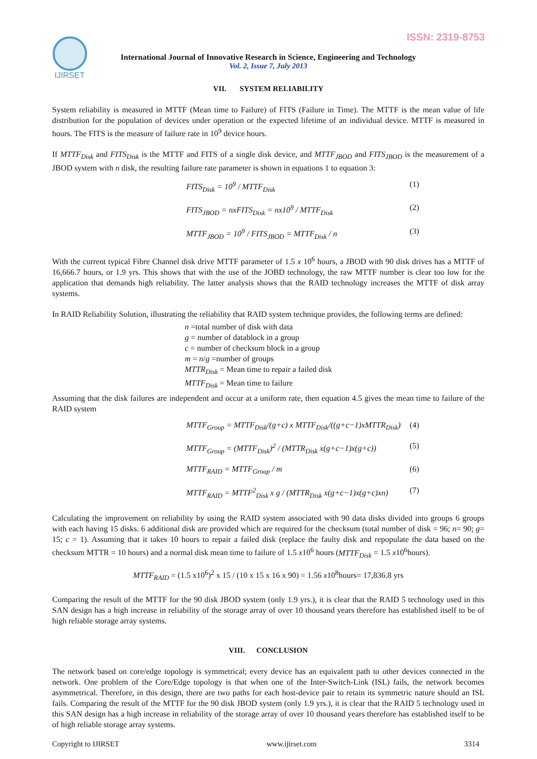ISSN: 2319-8753 IJIRSET
International Journal of Innovative Research in Science, Engineering and Technology
Vol. 2, Issue 7, July 2013
VII. SYSTEM RELIABILITY
System reliability is measured in MTTF (Mean time to Failure) of FITS (Failure in Time). The MTTF is the mean value of life distribution for the population of devices under operation or the expected lifetime of an individual device. MTTF is measured in hours. The FITS is the measure of failure rate in 10<sup>9</sup> device hours.
If MTTF<sub>Disk</sub> and FITS<sub>Disk</sub> is the MTTF and FITS of a single disk device, and MTTF<sub>JBOD</sub> and FITS<sub>JBOD</sub> is the measurement of a JBOD system with n disk, the resulting failure rate parameter is shown in equations 1 to equation 3:
FITS<sub>Disk</sub> = 10<sup>9</sup> / MTTF<sub>Disk</sub> (1)
FITS<sub>JBOD</sub> = nxFITS<sub>Disk</sub> = nx10<sup>9</sup> / MTTF<sub>Disk</sub> (2)
MTTF<sub>JBOD</sub> = 10<sup>9</sup> / FITS<sub>JBOD</sub> = MTTF<sub>Disk</sub> / n (3)
With the current typical Fibre Channel disk drive MTTF parameter of 1.5 x 10<sup>6</sup> hours, a JBOD with 90 disk drives has a MTTF of 16,666.7 hours, or 1.9 yrs. This shows that with the use of the JOBD technology, the raw MTTF number is clear too low for the application that demands high reliability. The latter analysis shows that the RAID technology increases the MTTF of disk array systems.
In RAID Reliability Solution, illustrating the reliability that RAID system technique provides, the following terms are defined:
n =total number of disk with data
g = number of datablock in a group
c = number of checksum block in a group
m = n/g =number of groups
MTTR<sub>Disk</sub> = Mean time to repair a failed disk
MTTF<sub>Disk</sub> = Mean time to failure
Assuming that the disk failures are independent and occur at a uniform rate, then equation 4.5 gives the mean time to failure of the RAID system
MTTF<sub>Group</sub> = MTTF<sub>Disk</sub>/(g+c) x MTTF<sub>Disk</sub>/((g+c−1)xMTTR<sub>Disk</sub>) (4)
MTTF<sub>Group</sub> = (MTTF<sub>Disk</sub>)<sup>2</sup> / (MTTR<sub>Disk</sub> x(g+c−1)x(g+c)) (5)
MTTF<sub>RAID</sub> = MTTF<sub>Group</sub> / m (6)
MTTF<sub>RAID</sub> = MTTF<sup>2</sup><sub>Disk</sub> x g / (MTTR<sub>Disk</sub> x(g+c−1)x(g+c)xn) (7)
Calculating the improvement on reliability by using the RAID system associated with 90 data disks divided into groups 6 groups with each having 15 disks. 6 additional disk are provided which are required for the checksum (total number of disk = 96; n= 90; g= 15; c = 1). Assuming that it takes 10 hours to repair a failed disk (replace the faulty disk and repopulate the data based on the checksum MTTR = 10 hours) and a normal disk mean time to failure of 1.5 x10<sup>6</sup> hours (MTTF<sub>Disk</sub> = 1.5 x10<sup>6</sup>hours).
MTTF<sub>RAID</sub> = (1.5 x10<sup>6</sup>)<sup>2</sup> x 15 / (10 x 15 x 16 x 90) = 1.56 x10<sup>8</sup>hours= 17,836.8 yrs
Comparing the result of the MTTF for the 90 disk JBOD system (only 1.9 yrs.), it is clear that the RAID 5 technology used in this SAN design has a high increase in reliability of the storage array of over 10 thousand years therefore has established itself to be of high reliable storage array systems.
VIII. CONCLUSION
The network based on core/edge topology is symmetrical; every device has an equivalent path to other devices connected in the network. One problem of the Core/Edge topology is that when one of the Inter-Switch-Link (ISL) fails, the network becomes asymmetrical. Therefore, in this design, there are two paths for each host-device pair to retain its symmetric nature should an ISL fails. Comparing the result of the MTTF for the 90 disk JBOD system (only 1.9 yrs.), it is clear that the RAID 5 technology used in this SAN design has a high increase in reliability of the storage array of over 10 thousand years therefore has established itself to be of high reliable storage array systems.
Copyright to IJIRSET www.ijirset.com 3314